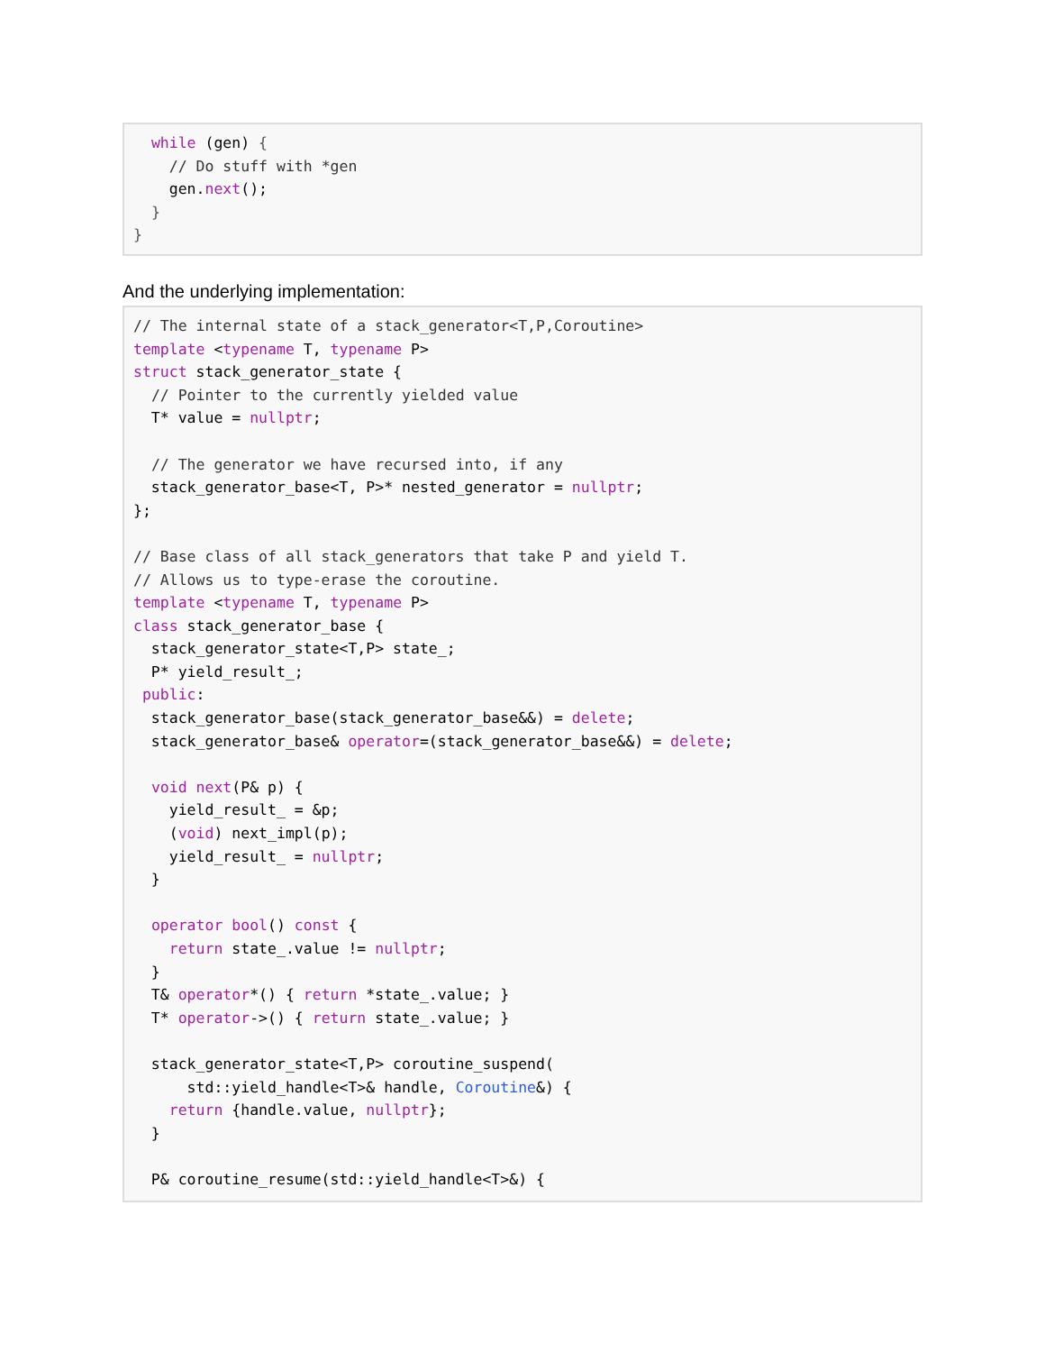while (gen) {
    // Do stuff with *gen
    gen.next();
  }
}
And the underlying implementation:
// The internal state of a stack_generator<T,P,Coroutine>
template <typename T, typename P>
struct stack_generator_state {
  // Pointer to the currently yielded value
  T* value = nullptr;

  // The generator we have recursed into, if any
  stack_generator_base<T, P>* nested_generator = nullptr;
};

// Base class of all stack_generators that take P and yield T.
// Allows us to type-erase the coroutine.
template <typename T, typename P>
class stack_generator_base {
  stack_generator_state<T,P> state_;
  P* yield_result_;
 public:
  stack_generator_base(stack_generator_base&&) = delete;
  stack_generator_base& operator=(stack_generator_base&&) = delete;

  void next(P& p) {
    yield_result_ = &p;
    (void) next_impl(p);
    yield_result_ = nullptr;
  }

  operator bool() const {
    return state_.value != nullptr;
  }
  T& operator*() { return *state_.value; }
  T* operator->() { return state_.value; }

  stack_generator_state<T,P> coroutine_suspend(
      std::yield_handle<T>& handle, Coroutine&) {
    return {handle.value, nullptr};
  }

  P& coroutine_resume(std::yield_handle<T>&) {